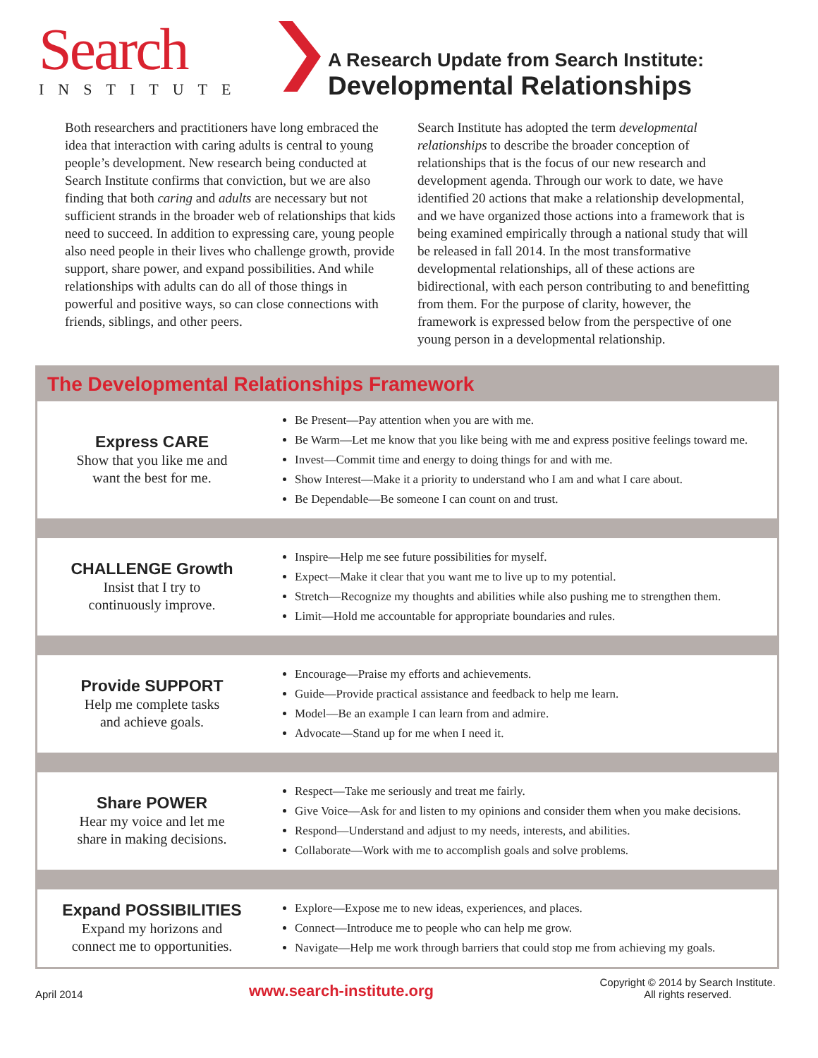Search
INSTITUTE
A Research Update from Search Institute:
Developmental Relationships
Both researchers and practitioners have long embraced the idea that interaction with caring adults is central to young people’s development. New research being conducted at Search Institute confirms that conviction, but we are also finding that both caring and adults are necessary but not sufficient strands in the broader web of relationships that kids need to succeed. In addition to expressing care, young people also need people in their lives who challenge growth, provide support, share power, and expand possibilities. And while relationships with adults can do all of those things in powerful and positive ways, so can close connections with friends, siblings, and other peers.
Search Institute has adopted the term developmental relationships to describe the broader conception of relationships that is the focus of our new research and development agenda. Through our work to date, we have identified 20 actions that make a relationship developmental, and we have organized those actions into a framework that is being examined empirically through a national study that will be released in fall 2014. In the most transformative developmental relationships, all of these actions are bidirectional, with each person contributing to and benefitting from them. For the purpose of clarity, however, the framework is expressed below from the perspective of one young person in a developmental relationship.
The Developmental Relationships Framework
| Express CARE Show that you like me and want the best for me. | Be Present—Pay attention when you are with me. Be Warm—Let me know that you like being with me and express positive feelings toward me. Invest—Commit time and energy to doing things for and with me. Show Interest—Make it a priority to understand who I am and what I care about. Be Dependable—Be someone I can count on and trust. |
| CHALLENGE Growth Insist that I try to continuously improve. | Inspire—Help me see future possibilities for myself. Expect—Make it clear that you want me to live up to my potential. Stretch—Recognize my thoughts and abilities while also pushing me to strengthen them. Limit—Hold me accountable for appropriate boundaries and rules. |
| Provide SUPPORT Help me complete tasks and achieve goals. | Encourage—Praise my efforts and achievements. Guide—Provide practical assistance and feedback to help me learn. Model—Be an example I can learn from and admire. Advocate—Stand up for me when I need it. |
| Share POWER Hear my voice and let me share in making decisions. | Respect—Take me seriously and treat me fairly. Give Voice—Ask for and listen to my opinions and consider them when you make decisions. Respond—Understand and adjust to my needs, interests, and abilities. Collaborate—Work with me to accomplish goals and solve problems. |
| Expand POSSIBILITIES Expand my horizons and connect me to opportunities. | Explore—Expose me to new ideas, experiences, and places. Connect—Introduce me to people who can help me grow. Navigate—Help me work through barriers that could stop me from achieving my goals. |
April 2014 www.search-institute.org Copyright © 2014 by Search Institute.
All rights reserved.